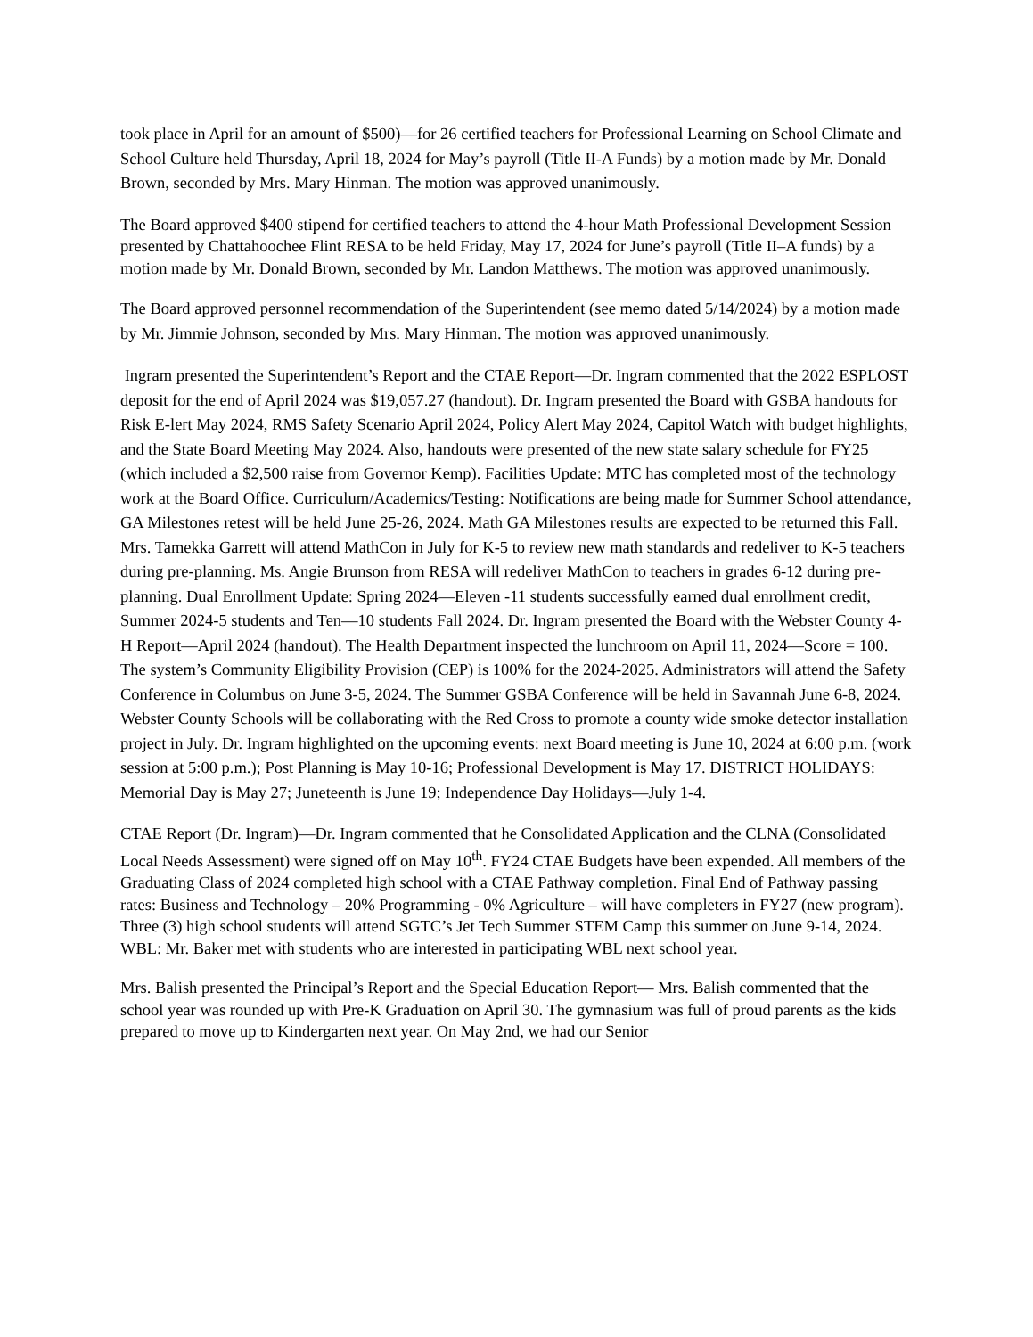took place in April for an amount of $500)—for 26 certified teachers for Professional Learning on School Climate and School Culture held Thursday, April 18, 2024 for May’s payroll (Title II-A Funds) by a motion made by Mr. Donald Brown, seconded by Mrs. Mary Hinman. The motion was approved unanimously.
The Board approved $400 stipend for certified teachers to attend the 4-hour Math Professional Development Session presented by Chattahoochee Flint RESA to be held Friday, May 17, 2024 for June’s payroll (Title II–A funds) by a motion made by Mr. Donald Brown, seconded by Mr. Landon Matthews. The motion was approved unanimously.
The Board approved personnel recommendation of the Superintendent (see memo dated 5/14/2024) by a motion made by Mr. Jimmie Johnson, seconded by Mrs. Mary Hinman. The motion was approved unanimously.
Ingram presented the Superintendent’s Report and the CTAE Report—Dr. Ingram commented that the 2022 ESPLOST deposit for the end of April 2024 was $19,057.27 (handout). Dr. Ingram presented the Board with GSBA handouts for Risk E-lert May 2024, RMS Safety Scenario April 2024, Policy Alert May 2024, Capitol Watch with budget highlights, and the State Board Meeting May 2024. Also, handouts were presented of the new state salary schedule for FY25 (which included a $2,500 raise from Governor Kemp). Facilities Update: MTC has completed most of the technology work at the Board Office. Curriculum/Academics/Testing: Notifications are being made for Summer School attendance, GA Milestones retest will be held June 25-26, 2024. Math GA Milestones results are expected to be returned this Fall. Mrs. Tamekka Garrett will attend MathCon in July for K-5 to review new math standards and redeliver to K-5 teachers during pre-planning. Ms. Angie Brunson from RESA will redeliver MathCon to teachers in grades 6-12 during pre-planning. Dual Enrollment Update: Spring 2024—Eleven -11 students successfully earned dual enrollment credit, Summer 2024-5 students and Ten—10 students Fall 2024. Dr. Ingram presented the Board with the Webster County 4-H Report—April 2024 (handout). The Health Department inspected the lunchroom on April 11, 2024—Score = 100. The system’s Community Eligibility Provision (CEP) is 100% for the 2024-2025. Administrators will attend the Safety Conference in Columbus on June 3-5, 2024. The Summer GSBA Conference will be held in Savannah June 6-8, 2024. Webster County Schools will be collaborating with the Red Cross to promote a county wide smoke detector installation project in July. Dr. Ingram highlighted on the upcoming events: next Board meeting is June 10, 2024 at 6:00 p.m. (work session at 5:00 p.m.); Post Planning is May 10-16; Professional Development is May 17. DISTRICT HOLIDAYS: Memorial Day is May 27; Juneteenth is June 19; Independence Day Holidays—July 1-4.
CTAE Report (Dr. Ingram)—Dr. Ingram commented that he Consolidated Application and the CLNA (Consolidated Local Needs Assessment) were signed off on May 10<sup>th</sup>. FY24 CTAE Budgets have been expended. All members of the Graduating Class of 2024 completed high school with a CTAE Pathway completion. Final End of Pathway passing rates: Business and Technology – 20% Programming - 0% Agriculture – will have completers in FY27 (new program). Three (3) high school students will attend SGTC’s Jet Tech Summer STEM Camp this summer on June 9-14, 2024. WBL: Mr. Baker met with students who are interested in participating WBL next school year.
Mrs. Balish presented the Principal’s Report and the Special Education Report— Mrs. Balish commented that the school year was rounded up with Pre-K Graduation on April 30. The gymnasium was full of proud parents as the kids prepared to move up to Kindergarten next year. On May 2nd, we had our Senior